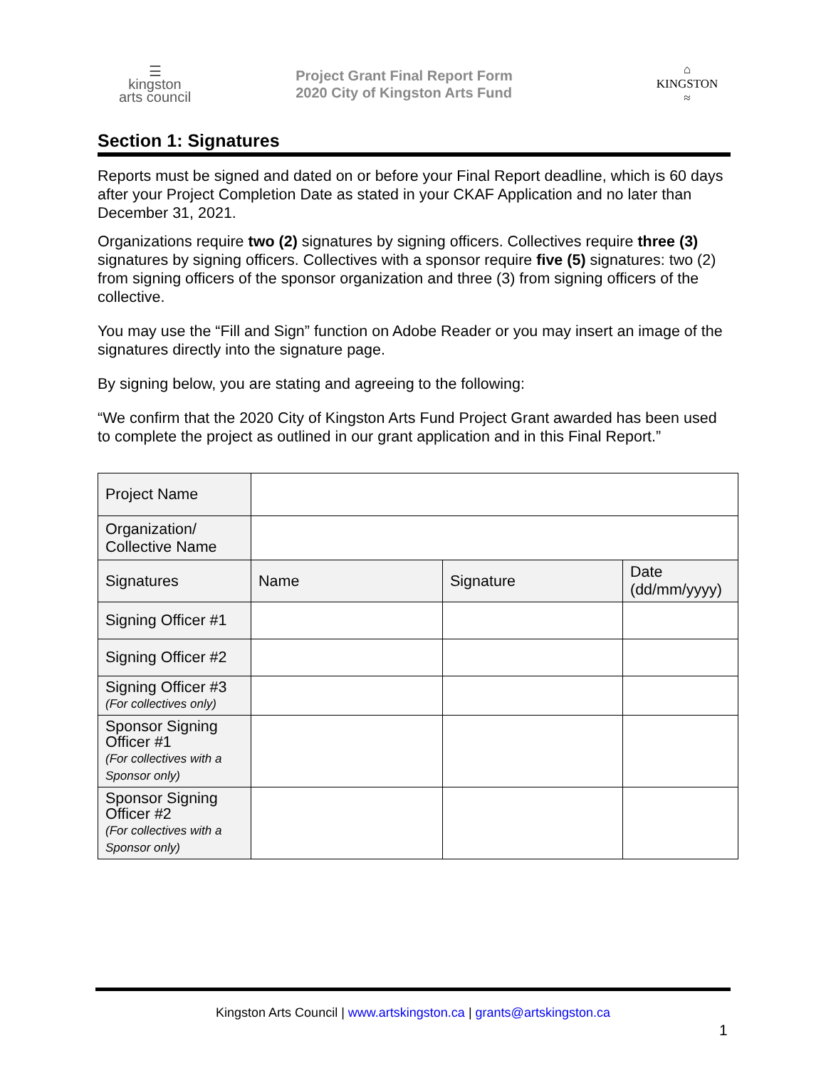☰
kingston
arts council
Project Grant Final Report Form
2020 City of Kingston Arts Fund
⌂
KINGSTON
≈
Section 1: Signatures
Reports must be signed and dated on or before your Final Report deadline, which is 60 days after your Project Completion Date as stated in your CKAF Application and no later than December 31, 2021.
Organizations require two (2) signatures by signing officers. Collectives require three (3) signatures by signing officers. Collectives with a sponsor require five (5) signatures: two (2) from signing officers of the sponsor organization and three (3) from signing officers of the collective.
You may use the “Fill and Sign” function on Adobe Reader or you may insert an image of the signatures directly into the signature page.
By signing below, you are stating and agreeing to the following:
“We confirm that the 2020 City of Kingston Arts Fund Project Grant awarded has been used to complete the project as outlined in our grant application and in this Final Report.”
| Project Name | | | |
| Organization/ Collective Name | | | |
| Signatures | Name | Signature | Date (dd/mm/yyyy) |
| Signing Officer #1 | | | |
| Signing Officer #2 | | | |
| Signing Officer #3 (For collectives only) | | | |
| Sponsor Signing Officer #1 (For collectives with a Sponsor only) | | | |
| Sponsor Signing Officer #2 (For collectives with a Sponsor only) | | | |
Kingston Arts Council | www.artskingston.ca | grants@artskingston.ca
1